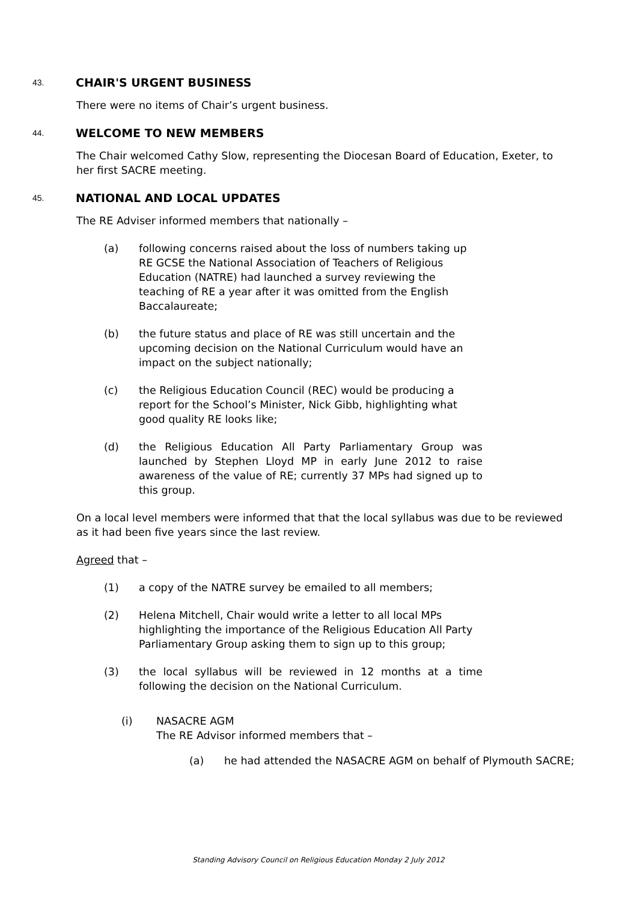43. CHAIR'S URGENT BUSINESS
There were no items of Chair’s urgent business.
44. WELCOME TO NEW MEMBERS
The Chair welcomed Cathy Slow, representing the Diocesan Board of Education, Exeter, to her first SACRE meeting.
45. NATIONAL AND LOCAL UPDATES
The RE Adviser informed members that nationally –
(a) following concerns raised about the loss of numbers taking up RE GCSE the National Association of Teachers of Religious Education (NATRE) had launched a survey reviewing the teaching of RE a year after it was omitted from the English Baccalaureate;
(b) the future status and place of RE was still uncertain and the upcoming decision on the National Curriculum would have an impact on the subject nationally;
(c) the Religious Education Council (REC) would be producing a report for the School’s Minister, Nick Gibb, highlighting what good quality RE looks like;
(d) the Religious Education All Party Parliamentary Group was launched by Stephen Lloyd MP in early June 2012 to raise awareness of the value of RE; currently 37 MPs had signed up to this group.
On a local level members were informed that that the local syllabus was due to be reviewed as it had been five years since the last review.
Agreed that –
(1) a copy of the NATRE survey be emailed to all members;
(2) Helena Mitchell, Chair would write a letter to all local MPs highlighting the importance of the Religious Education All Party Parliamentary Group asking them to sign up to this group;
(3) the local syllabus will be reviewed in 12 months at a time following the decision on the National Curriculum.
(i) NASACRE AGM
The RE Advisor informed members that –
(a) he had attended the NASACRE AGM on behalf of Plymouth SACRE;
Standing Advisory Council on Religious Education Monday 2 July 2012